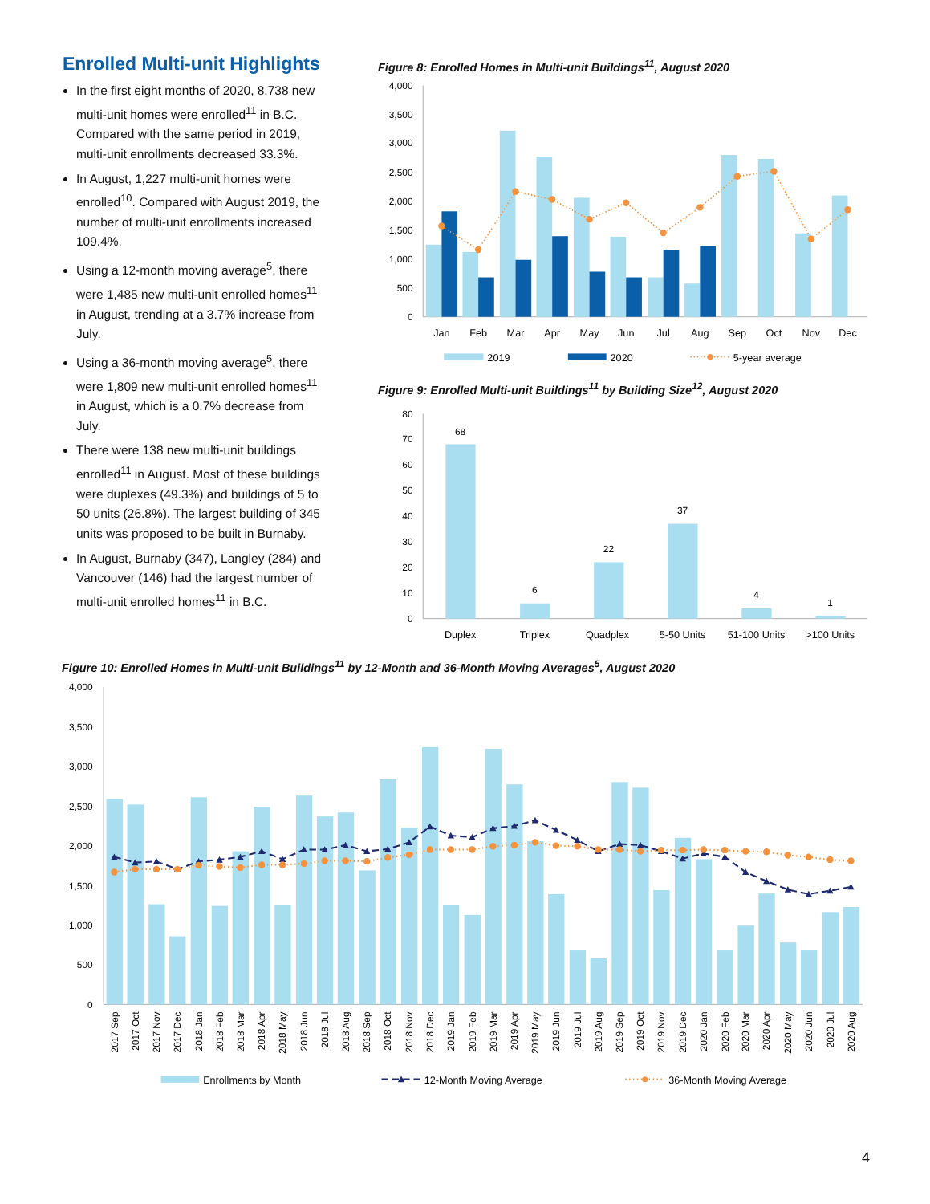Enrolled Multi-unit Highlights
In the first eight months of 2020, 8,738 new multi-unit homes were enrolled<sup>11</sup> in B.C. Compared with the same period in 2019, multi-unit enrollments decreased 33.3%.
In August, 1,227 multi-unit homes were enrolled<sup>10</sup>. Compared with August 2019, the number of multi-unit enrollments increased 109.4%.
Using a 12-month moving average<sup>5</sup>, there were 1,485 new multi-unit enrolled homes<sup>11</sup> in August, trending at a 3.7% increase from July.
Using a 36-month moving average<sup>5</sup>, there were 1,809 new multi-unit enrolled homes<sup>11</sup> in August, which is a 0.7% decrease from July.
There were 138 new multi-unit buildings enrolled<sup>11</sup> in August. Most of these buildings were duplexes (49.3%) and buildings of 5 to 50 units (26.8%). The largest building of 345 units was proposed to be built in Burnaby.
In August, Burnaby (347), Langley (284) and Vancouver (146) had the largest number of multi-unit enrolled homes<sup>11</sup> in B.C.
Figure 8: Enrolled Homes in Multi-unit Buildings<sup>11</sup>, August 2020
4,000
3,500
3,000
2,500
2,000
1,500
1,000
500
0
Jan
Feb
Mar
Apr
May
Jun
Jul
Aug
Sep
Oct
Nov
Dec
2019
2020
5-year average
Figure 9: Enrolled Multi-unit Buildings<sup>11</sup> by Building Size<sup>12</sup>, August 2020
80
70
60
50
40
30
20
10
0
68
6
22
37
4
1
Duplex
Triplex
Quadplex
5-50 Units
51-100 Units
>100 Units
Figure 10: Enrolled Homes in Multi-unit Buildings<sup>11</sup> by 12-Month and 36-Month Moving Averages<sup>5</sup>, August 2020
4,000
3,500
3,000
2,500
2,000
1,500
1,000
500
0
2017 Sep
2017 Oct
2017 Nov
2017 Dec
2018 Jan
2018 Feb
2018 Mar
2018 Apr
2018 May
2018 Jun
2018 Jul
2018 Aug
2018 Sep
2018 Oct
2018 Nov
2018 Dec
2019 Jan
2019 Feb
2019 Mar
2019 Apr
2019 May
2019 Jun
2019 Jul
2019 Aug
2019 Sep
2019 Oct
2019 Nov
2019 Dec
2020 Jan
2020 Feb
2020 Mar
2020 Apr
2020 May
2020 Jun
2020 Jul
2020 Aug
Enrollments by Month
12-Month Moving Average
36-Month Moving Average
4